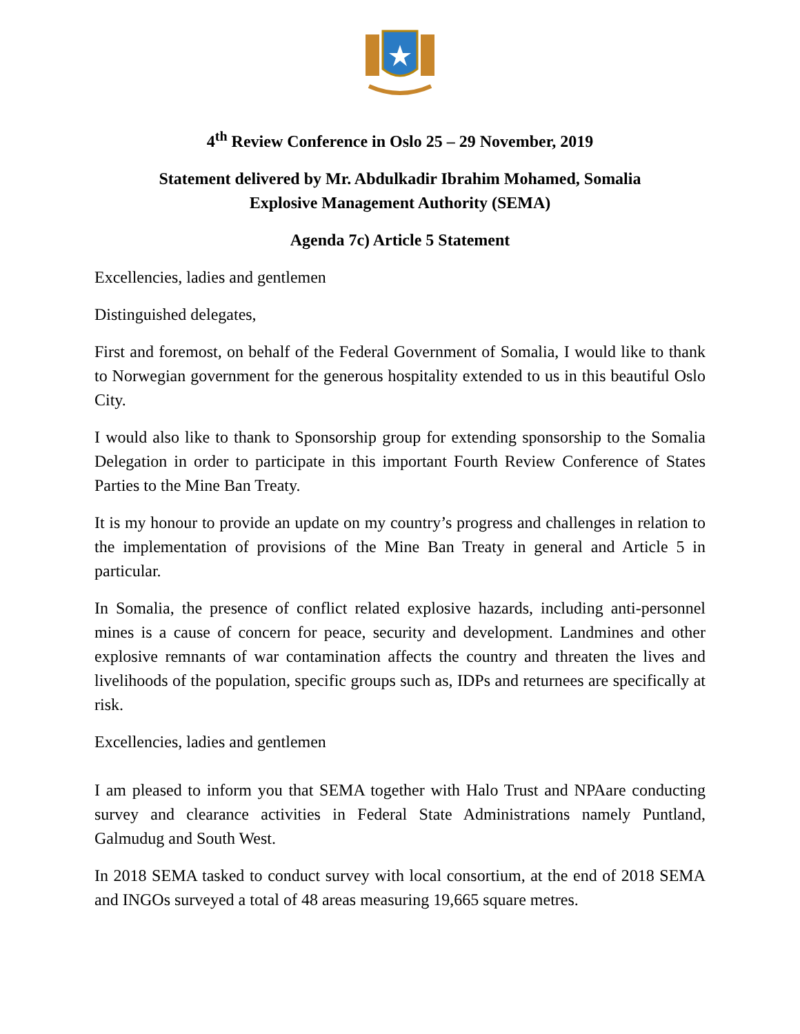4<sup>th</sup> Review Conference in Oslo 25 – 29 November, 2019
Statement delivered by Mr. Abdulkadir Ibrahim Mohamed, Somalia
Explosive Management Authority (SEMA)
Agenda 7c) Article 5 Statement
Excellencies, ladies and gentlemen
Distinguished delegates,
First and foremost, on behalf of the Federal Government of Somalia, I would like to thank to Norwegian government for the generous hospitality extended to us in this beautiful Oslo City.
I would also like to thank to Sponsorship group for extending sponsorship to the Somalia Delegation in order to participate in this important Fourth Review Conference of States Parties to the Mine Ban Treaty.
It is my honour to provide an update on my country’s progress and challenges in relation to the implementation of provisions of the Mine Ban Treaty in general and Article 5 in particular.
In Somalia, the presence of conflict related explosive hazards, including anti-personnel mines is a cause of concern for peace, security and development. Landmines and other explosive remnants of war contamination affects the country and threaten the lives and livelihoods of the population, specific groups such as, IDPs and returnees are specifically at risk.
Excellencies, ladies and gentlemen
I am pleased to inform you that SEMA together with Halo Trust and NPAare conducting survey and clearance activities in Federal State Administrations namely Puntland, Galmudug and South West.
In 2018 SEMA tasked to conduct survey with local consortium, at the end of 2018 SEMA and INGOs surveyed a total of 48 areas measuring 19,665 square metres.